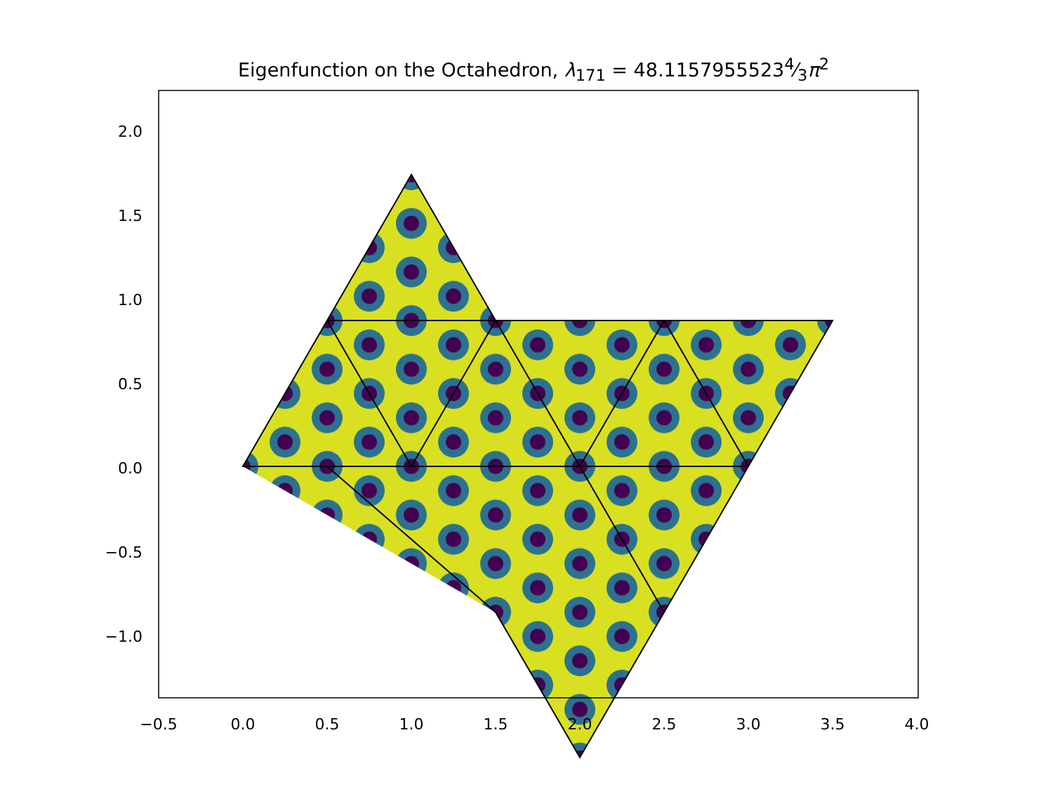Eigenfunction on the Octahedron, λ<sub>171</sub> = 48.11579555234⁄3π<sup>2</sup>
2.0
1.5
1.0
0.5
0.0
−0.5
−1.0
−0.5
0.0
0.5
1.0
1.5
2.0
2.5
3.0
3.5
4.0